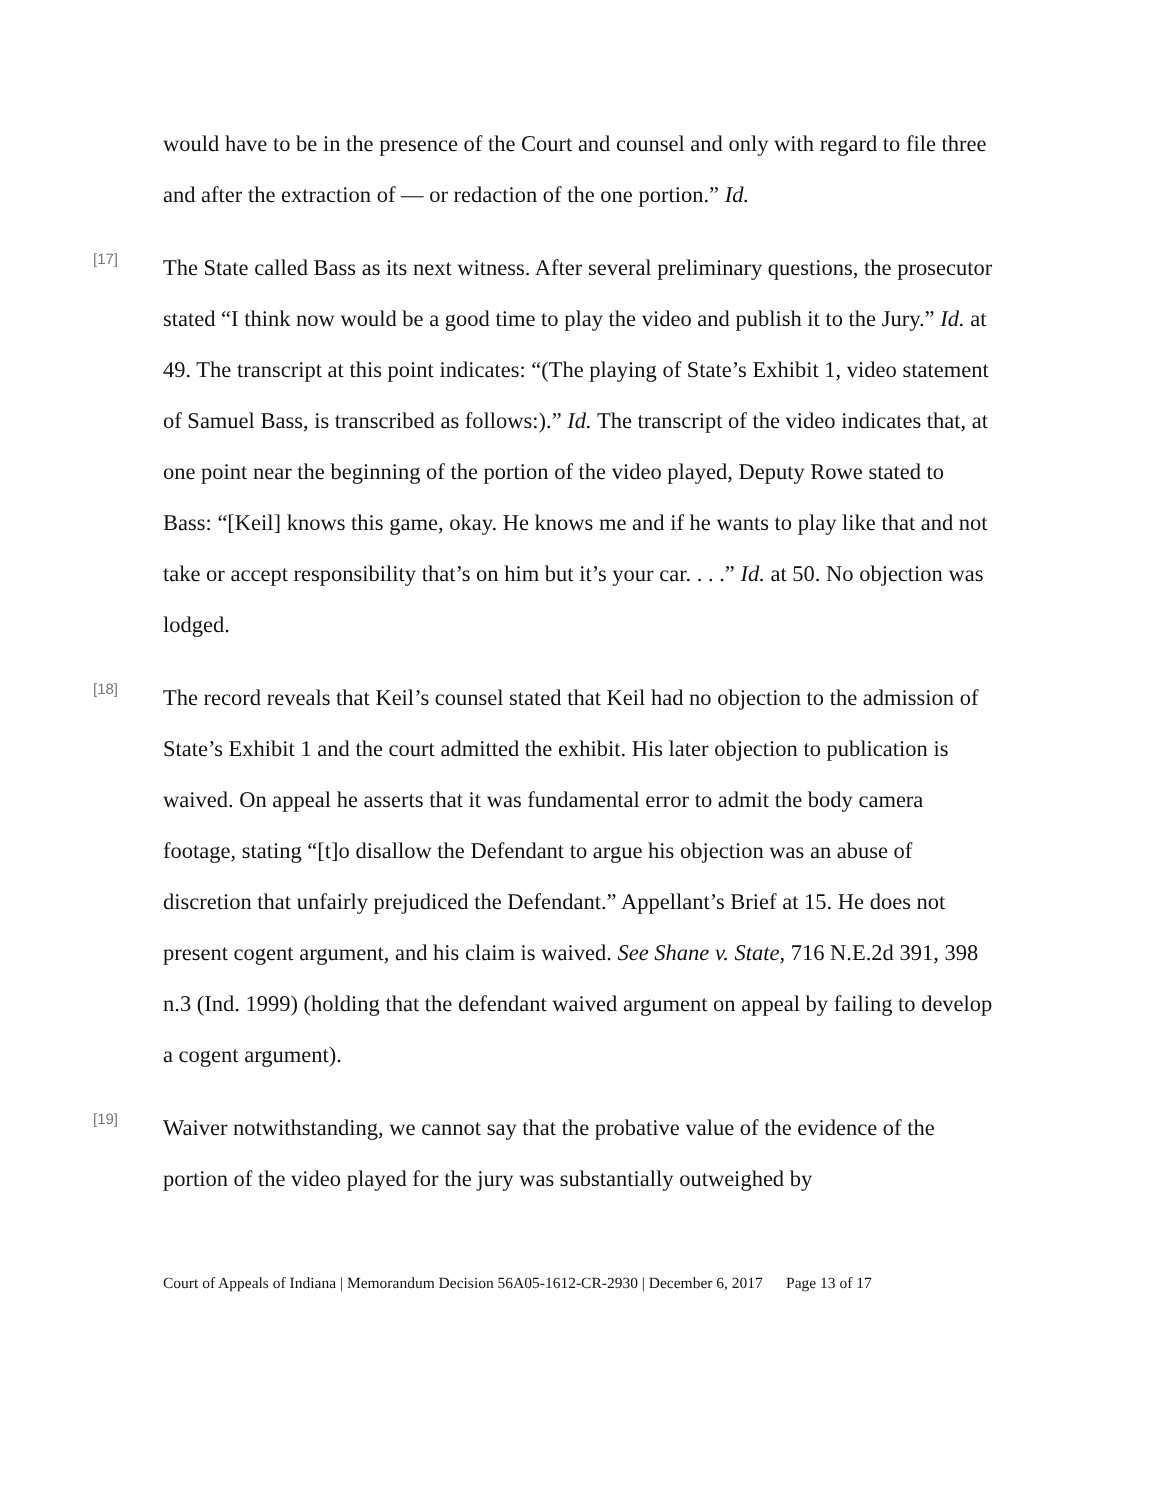would have to be in the presence of the Court and counsel and only with regard to file three and after the extraction of — or redaction of the one portion.” Id.
[17]
The State called Bass as its next witness. After several preliminary questions, the prosecutor stated “I think now would be a good time to play the video and publish it to the Jury.” Id. at 49. The transcript at this point indicates: “(The playing of State’s Exhibit 1, video statement of Samuel Bass, is transcribed as follows:).” Id. The transcript of the video indicates that, at one point near the beginning of the portion of the video played, Deputy Rowe stated to Bass: “[Keil] knows this game, okay. He knows me and if he wants to play like that and not take or accept responsibility that’s on him but it’s your car. . . .” Id. at 50. No objection was lodged.
[18]
The record reveals that Keil’s counsel stated that Keil had no objection to the admission of State’s Exhibit 1 and the court admitted the exhibit. His later objection to publication is waived. On appeal he asserts that it was fundamental error to admit the body camera footage, stating “[t]o disallow the Defendant to argue his objection was an abuse of discretion that unfairly prejudiced the Defendant.” Appellant’s Brief at 15. He does not present cogent argument, and his claim is waived. See Shane v. State, 716 N.E.2d 391, 398 n.3 (Ind. 1999) (holding that the defendant waived argument on appeal by failing to develop a cogent argument).
[19]
Waiver notwithstanding, we cannot say that the probative value of the evidence of the portion of the video played for the jury was substantially outweighed by
Court of Appeals of Indiana | Memorandum Decision 56A05-1612-CR-2930 | December 6, 2017 Page 13 of 17